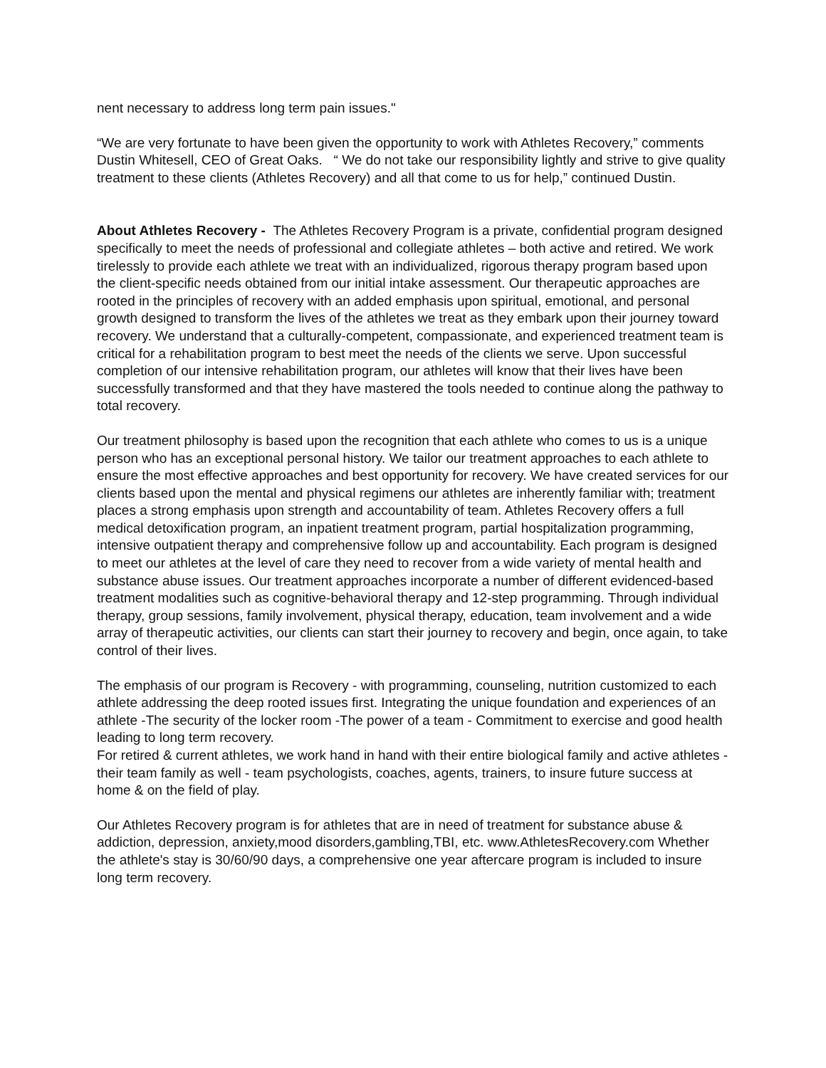nent necessary to address long term pain issues."
“We are very fortunate to have been given the opportunity to work with Athletes Recovery,” comments Dustin Whitesell, CEO of Great Oaks. “ We do not take our responsibility lightly and strive to give quality treatment to these clients (Athletes Recovery) and all that come to us for help,” continued Dustin.
About Athletes Recovery - The Athletes Recovery Program is a private, confidential program designed specifically to meet the needs of professional and collegiate athletes – both active and retired. We work tirelessly to provide each athlete we treat with an individualized, rigorous therapy program based upon the client-specific needs obtained from our initial intake assessment. Our therapeutic approaches are rooted in the principles of recovery with an added emphasis upon spiritual, emotional, and personal growth designed to transform the lives of the athletes we treat as they embark upon their journey toward recovery. We understand that a culturally-competent, compassionate, and experienced treatment team is critical for a rehabilitation program to best meet the needs of the clients we serve. Upon successful completion of our intensive rehabilitation program, our athletes will know that their lives have been successfully transformed and that they have mastered the tools needed to continue along the pathway to total recovery.
Our treatment philosophy is based upon the recognition that each athlete who comes to us is a unique person who has an exceptional personal history. We tailor our treatment approaches to each athlete to ensure the most effective approaches and best opportunity for recovery. We have created services for our clients based upon the mental and physical regimens our athletes are inherently familiar with; treatment places a strong emphasis upon strength and accountability of team. Athletes Recovery offers a full medical detoxification program, an inpatient treatment program, partial hospitalization programming, intensive outpatient therapy and comprehensive follow up and accountability. Each program is designed to meet our athletes at the level of care they need to recover from a wide variety of mental health and substance abuse issues. Our treatment approaches incorporate a number of different evidenced-based treatment modalities such as cognitive-behavioral therapy and 12-step programming. Through individual therapy, group sessions, family involvement, physical therapy, education, team involvement and a wide array of therapeutic activities, our clients can start their journey to recovery and begin, once again, to take control of their lives.
The emphasis of our program is Recovery - with programming, counseling, nutrition customized to each athlete addressing the deep rooted issues first. Integrating the unique foundation and experiences of an athlete -The security of the locker room -The power of a team - Commitment to exercise and good health leading to long term recovery.
For retired & current athletes, we work hand in hand with their entire biological family and active athletes - their team family as well - team psychologists, coaches, agents, trainers, to insure future success at home & on the field of play.
Our Athletes Recovery program is for athletes that are in need of treatment for substance abuse & addiction, depression, anxiety,mood disorders,gambling,TBI, etc. www.AthletesRecovery.com Whether the athlete's stay is 30/60/90 days, a comprehensive one year aftercare program is included to insure long term recovery.